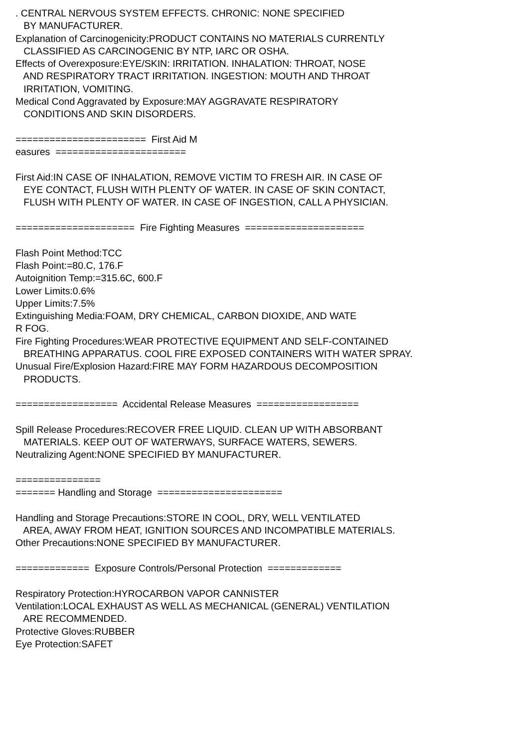. CENTRAL NERVOUS SYSTEM EFFECTS. CHRONIC: NONE SPECIFIED BY MANUFACTURER. Explanation of Carcinogenicity:PRODUCT CONTAINS NO MATERIALS CURRENTLY CLASSIFIED AS CARCINOGENIC BY NTP, IARC OR OSHA. Effects of Overexposure:EYE/SKIN: IRRITATION. INHALATION: THROAT, NOSE AND RESPIRATORY TRACT IRRITATION. INGESTION: MOUTH AND THROAT IRRITATION, VOMITING. Medical Cond Aggravated by Exposure:MAY AGGRAVATE RESPIRATORY CONDITIONS AND SKIN DISORDERS. ======================= First Aid M easures ======================= First Aid:IN CASE OF INHALATION, REMOVE VICTIM TO FRESH AIR. IN CASE OF EYE CONTACT, FLUSH WITH PLENTY OF WATER. IN CASE OF SKIN CONTACT, FLUSH WITH PLENTY OF WATER. IN CASE OF INGESTION, CALL A PHYSICIAN. ===================== Fire Fighting Measures ===================== Flash Point Method:TCC Flash Point:=80.C, 176.F Autoignition Temp:=315.6C, 600.F Lower Limits:0.6% Upper Limits:7.5% Extinguishing Media:FOAM, DRY CHEMICAL, CARBON DIOXIDE, AND WATE R FOG. Fire Fighting Procedures:WEAR PROTECTIVE EQUIPMENT AND SELF-CONTAINED BREATHING APPARATUS. COOL FIRE EXPOSED CONTAINERS WITH WATER SPRAY. Unusual Fire/Explosion Hazard:FIRE MAY FORM HAZARDOUS DECOMPOSITION PRODUCTS. ================== Accidental Release Measures ================== Spill Release Procedures:RECOVER FREE LIQUID. CLEAN UP WITH ABSORBANT MATERIALS. KEEP OUT OF WATERWAYS, SURFACE WATERS, SEWERS. Neutralizing Agent:NONE SPECIFIED BY MANUFACTURER. =============== ======= Handling and Storage ====================== Handling and Storage Precautions:STORE IN COOL, DRY, WELL VENTILATED AREA, AWAY FROM HEAT, IGNITION SOURCES AND INCOMPATIBLE MATERIALS. Other Precautions:NONE SPECIFIED BY MANUFACTURER. ============= Exposure Controls/Personal Protection ============= Respiratory Protection:HYROCARBON VAPOR CANNISTER Ventilation:LOCAL EXHAUST AS WELL AS MECHANICAL (GENERAL) VENTILATION ARE RECOMMENDED. Protective Gloves:RUBBER Eye Protection:SAFET